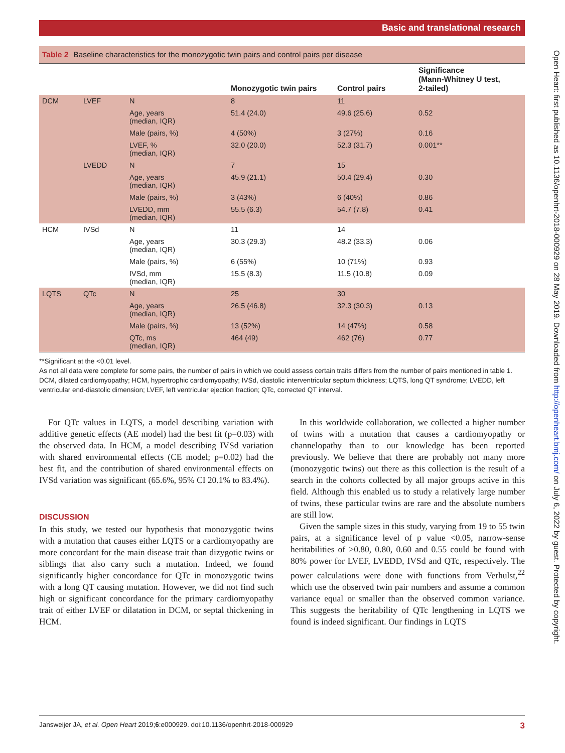Basic and translational research
Open Heart: first published as 10.1136/openhrt-2018-000929 on 28 May 2019. Downloaded from http://openheart.bmj.com/ on July 6, 2022 by guest. Protected by copyright.
Table 2 Baseline characteristics for the monozygotic twin pairs and control pairs per disease
| | | | Monozygotic twin pairs | Control pairs | Significance (Mann-Whitney U test, 2-tailed) |
| --- | --- | --- | --- | --- | --- |
| DCM | LVEF | N | 8 | 11 | |
| | | Age, years (median, IQR) | 51.4 (24.0) | 49.6 (25.6) | 0.52 |
| | | Male (pairs, %) | 4 (50%) | 3 (27%) | 0.16 |
| | | LVEF, % (median, IQR) | 32.0 (20.0) | 52.3 (31.7) | 0.001** |
| | LVEDD | N | 7 | 15 | |
| | | Age, years (median, IQR) | 45.9 (21.1) | 50.4 (29.4) | 0.30 |
| | | Male (pairs, %) | 3 (43%) | 6 (40%) | 0.86 |
| | | LVEDD, mm (median, IQR) | 55.5 (6.3) | 54.7 (7.8) | 0.41 |
| HCM | IVSd | N | 11 | 14 | |
| | | Age, years (median, IQR) | 30.3 (29.3) | 48.2 (33.3) | 0.06 |
| | | Male (pairs, %) | 6 (55%) | 10 (71%) | 0.93 |
| | | IVSd, mm (median, IQR) | 15.5 (8.3) | 11.5 (10.8) | 0.09 |
| LQTS | QTc | N | 25 | 30 | |
| | | Age, years (median, IQR) | 26.5 (46.8) | 32.3 (30.3) | 0.13 |
| | | Male (pairs, %) | 13 (52%) | 14 (47%) | 0.58 |
| | | QTc, ms (median, IQR) | 464 (49) | 462 (76) | 0.77 |
**Significant at the <0.01 level.
As not all data were complete for some pairs, the number of pairs in which we could assess certain traits differs from the number of pairs mentioned in table 1.
DCM, dilated cardiomyopathy; HCM, hypertrophic cardiomyopathy; IVSd, diastolic interventricular septum thickness; LQTS, long QT syndrome; LVEDD, left ventricular end-diastolic dimension; LVEF, left ventricular ejection fraction; QTc, corrected QT interval.
For QTc values in LQTS, a model describing variation with additive genetic effects (AE model) had the best fit (p=0.03) with the observed data. In HCM, a model describing IVSd variation with shared environmental effects (CE model; p=0.02) had the best fit, and the contribution of shared environmental effects on IVSd variation was significant (65.6%, 95% CI 20.1% to 83.4%).
DISCUSSION
In this study, we tested our hypothesis that monozygotic twins with a mutation that causes either LQTS or a cardiomyopathy are more concordant for the main disease trait than dizygotic twins or siblings that also carry such a mutation. Indeed, we found significantly higher concordance for QTc in monozygotic twins with a long QT causing mutation. However, we did not find such high or significant concordance for the primary cardiomyopathy trait of either LVEF or dilatation in DCM, or septal thickening in HCM.
In this worldwide collaboration, we collected a higher number of twins with a mutation that causes a cardiomyopathy or channelopathy than to our knowledge has been reported previously. We believe that there are probably not many more (monozygotic twins) out there as this collection is the result of a search in the cohorts collected by all major groups active in this field. Although this enabled us to study a relatively large number of twins, these particular twins are rare and the absolute numbers are still low.
Given the sample sizes in this study, varying from 19 to 55 twin pairs, at a significance level of p value <0.05, narrow-sense heritabilities of >0.80, 0.80, 0.60 and 0.55 could be found with 80% power for LVEF, LVEDD, IVSd and QTc, respectively. The power calculations were done with functions from Verhulst,<sup>22</sup> which use the observed twin pair numbers and assume a common variance equal or smaller than the observed common variance. This suggests the heritability of QTc lengthening in LQTS we found is indeed significant. Our findings in LQTS
Jansweijer JA, et al. Open Heart 2019;6:e000929. doi:10.1136/openhrt-2018-000929 3